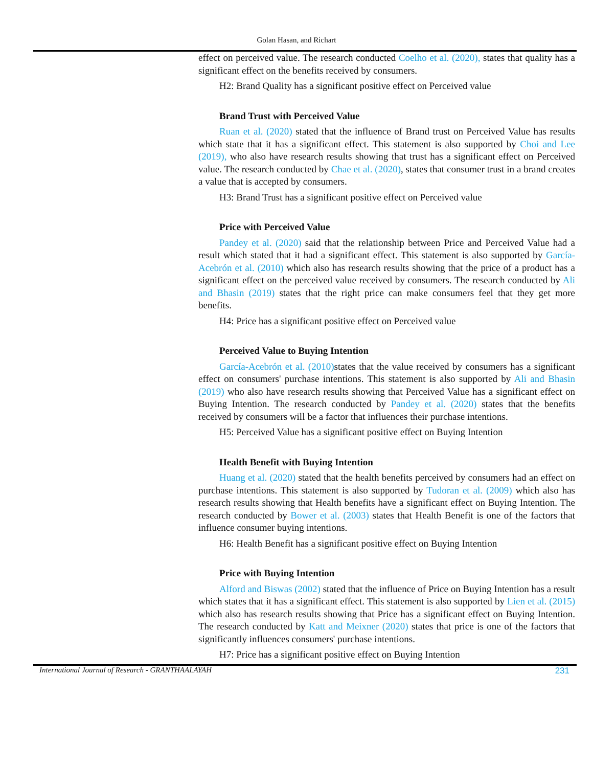Golan Hasan, and Richart
effect on perceived value. The research conducted Coelho et al. (2020), states that quality has a significant effect on the benefits received by consumers.
H2: Brand Quality has a significant positive effect on Perceived value
Brand Trust with Perceived Value
Ruan et al. (2020) stated that the influence of Brand trust on Perceived Value has results which state that it has a significant effect. This statement is also supported by Choi and Lee (2019), who also have research results showing that trust has a significant effect on Perceived value. The research conducted by Chae et al. (2020), states that consumer trust in a brand creates a value that is accepted by consumers.
H3: Brand Trust has a significant positive effect on Perceived value
Price with Perceived Value
Pandey et al. (2020) said that the relationship between Price and Perceived Value had a result which stated that it had a significant effect. This statement is also supported by García-Acebrón et al. (2010) which also has research results showing that the price of a product has a significant effect on the perceived value received by consumers. The research conducted by Ali and Bhasin (2019) states that the right price can make consumers feel that they get more benefits.
H4: Price has a significant positive effect on Perceived value
Perceived Value to Buying Intention
García-Acebrón et al. (2010) states that the value received by consumers has a significant effect on consumers' purchase intentions. This statement is also supported by Ali and Bhasin (2019) who also have research results showing that Perceived Value has a significant effect on Buying Intention. The research conducted by Pandey et al. (2020) states that the benefits received by consumers will be a factor that influences their purchase intentions.
H5: Perceived Value has a significant positive effect on Buying Intention
Health Benefit with Buying Intention
Huang et al. (2020) stated that the health benefits perceived by consumers had an effect on purchase intentions. This statement is also supported by Tudoran et al. (2009) which also has research results showing that Health benefits have a significant effect on Buying Intention. The research conducted by Bower et al. (2003) states that Health Benefit is one of the factors that influence consumer buying intentions.
H6: Health Benefit has a significant positive effect on Buying Intention
Price with Buying Intention
Alford and Biswas (2002) stated that the influence of Price on Buying Intention has a result which states that it has a significant effect. This statement is also supported by Lien et al. (2015) which also has research results showing that Price has a significant effect on Buying Intention. The research conducted by Katt and Meixner (2020) states that price is one of the factors that significantly influences consumers' purchase intentions.
H7: Price has a significant positive effect on Buying Intention
International Journal of Research - GRANTHAALAYAH 231